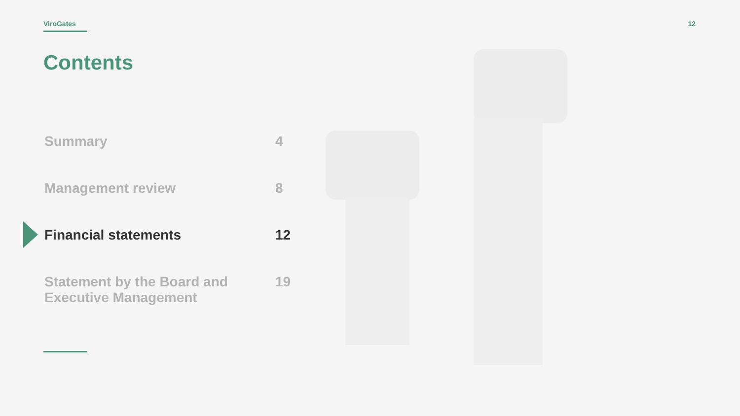ViroGates 12
Contents
Summary 4
Management review 8
Financial statements 12
Statement by the Board and
Executive Management 19